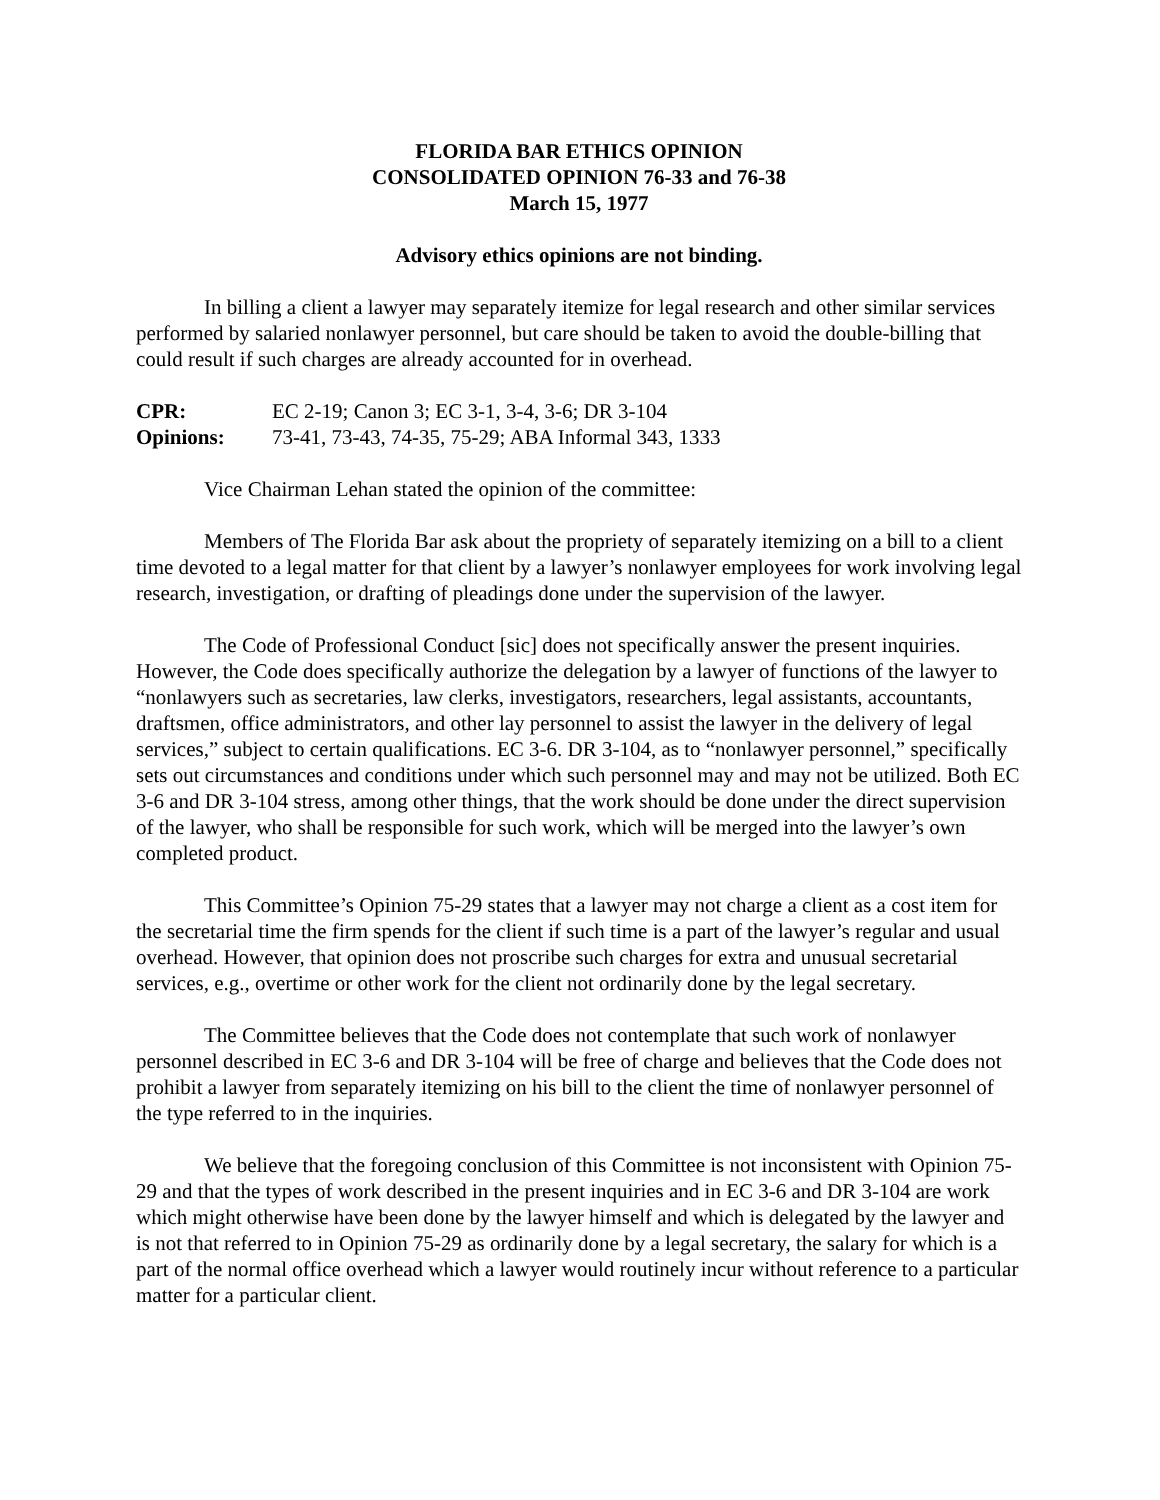FLORIDA BAR ETHICS OPINION
CONSOLIDATED OPINION 76-33 and 76-38
March 15, 1977
Advisory ethics opinions are not binding.
In billing a client a lawyer may separately itemize for legal research and other similar services performed by salaried nonlawyer personnel, but care should be taken to avoid the double-billing that could result if such charges are already accounted for in overhead.
CPR: EC 2-19; Canon 3; EC 3-1, 3-4, 3-6; DR 3-104
Opinions: 73-41, 73-43, 74-35, 75-29; ABA Informal 343, 1333
Vice Chairman Lehan stated the opinion of the committee:
Members of The Florida Bar ask about the propriety of separately itemizing on a bill to a client time devoted to a legal matter for that client by a lawyer’s nonlawyer employees for work involving legal research, investigation, or drafting of pleadings done under the supervision of the lawyer.
The Code of Professional Conduct [sic] does not specifically answer the present inquiries. However, the Code does specifically authorize the delegation by a lawyer of functions of the lawyer to “nonlawyers such as secretaries, law clerks, investigators, researchers, legal assistants, accountants, draftsmen, office administrators, and other lay personnel to assist the lawyer in the delivery of legal services,” subject to certain qualifications. EC 3-6. DR 3-104, as to “nonlawyer personnel,” specifically sets out circumstances and conditions under which such personnel may and may not be utilized. Both EC 3-6 and DR 3-104 stress, among other things, that the work should be done under the direct supervision of the lawyer, who shall be responsible for such work, which will be merged into the lawyer’s own completed product.
This Committee’s Opinion 75-29 states that a lawyer may not charge a client as a cost item for the secretarial time the firm spends for the client if such time is a part of the lawyer’s regular and usual overhead. However, that opinion does not proscribe such charges for extra and unusual secretarial services, e.g., overtime or other work for the client not ordinarily done by the legal secretary.
The Committee believes that the Code does not contemplate that such work of nonlawyer personnel described in EC 3-6 and DR 3-104 will be free of charge and believes that the Code does not prohibit a lawyer from separately itemizing on his bill to the client the time of nonlawyer personnel of the type referred to in the inquiries.
We believe that the foregoing conclusion of this Committee is not inconsistent with Opinion 75-29 and that the types of work described in the present inquiries and in EC 3-6 and DR 3-104 are work which might otherwise have been done by the lawyer himself and which is delegated by the lawyer and is not that referred to in Opinion 75-29 as ordinarily done by a legal secretary, the salary for which is a part of the normal office overhead which a lawyer would routinely incur without reference to a particular matter for a particular client.